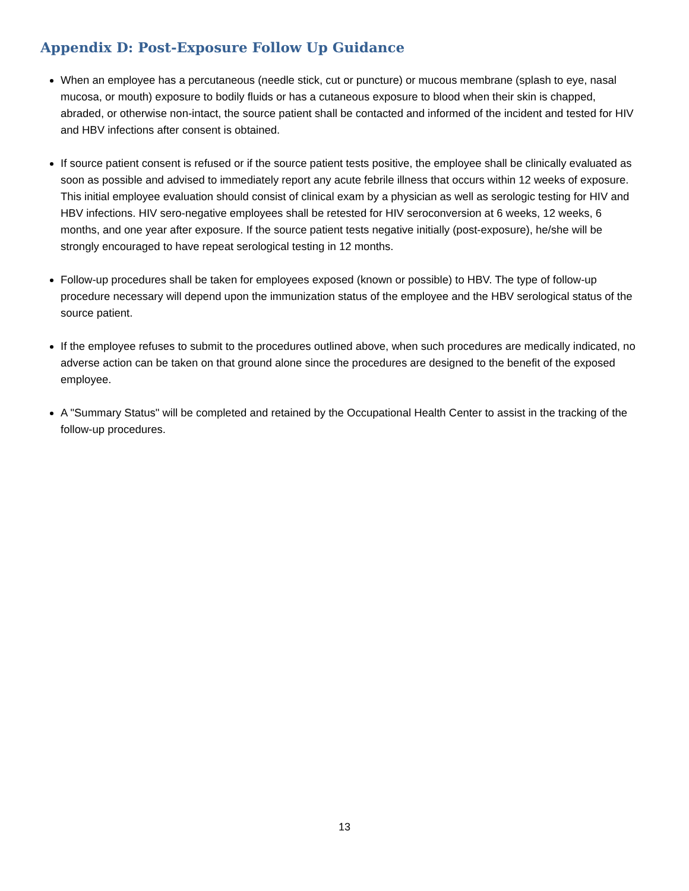Appendix D: Post-Exposure Follow Up Guidance
When an employee has a percutaneous (needle stick, cut or puncture) or mucous membrane (splash to eye, nasal mucosa, or mouth) exposure to bodily fluids or has a cutaneous exposure to blood when their skin is chapped, abraded, or otherwise non-intact, the source patient shall be contacted and informed of the incident and tested for HIV and HBV infections after consent is obtained.
If source patient consent is refused or if the source patient tests positive, the employee shall be clinically evaluated as soon as possible and advised to immediately report any acute febrile illness that occurs within 12 weeks of exposure. This initial employee evaluation should consist of clinical exam by a physician as well as serologic testing for HIV and HBV infections. HIV sero-negative employees shall be retested for HIV seroconversion at 6 weeks, 12 weeks, 6 months, and one year after exposure. If the source patient tests negative initially (post-exposure), he/she will be strongly encouraged to have repeat serological testing in 12 months.
Follow-up procedures shall be taken for employees exposed (known or possible) to HBV. The type of follow-up procedure necessary will depend upon the immunization status of the employee and the HBV serological status of the source patient.
If the employee refuses to submit to the procedures outlined above, when such procedures are medically indicated, no adverse action can be taken on that ground alone since the procedures are designed to the benefit of the exposed employee.
A "Summary Status" will be completed and retained by the Occupational Health Center to assist in the tracking of the follow-up procedures.
13